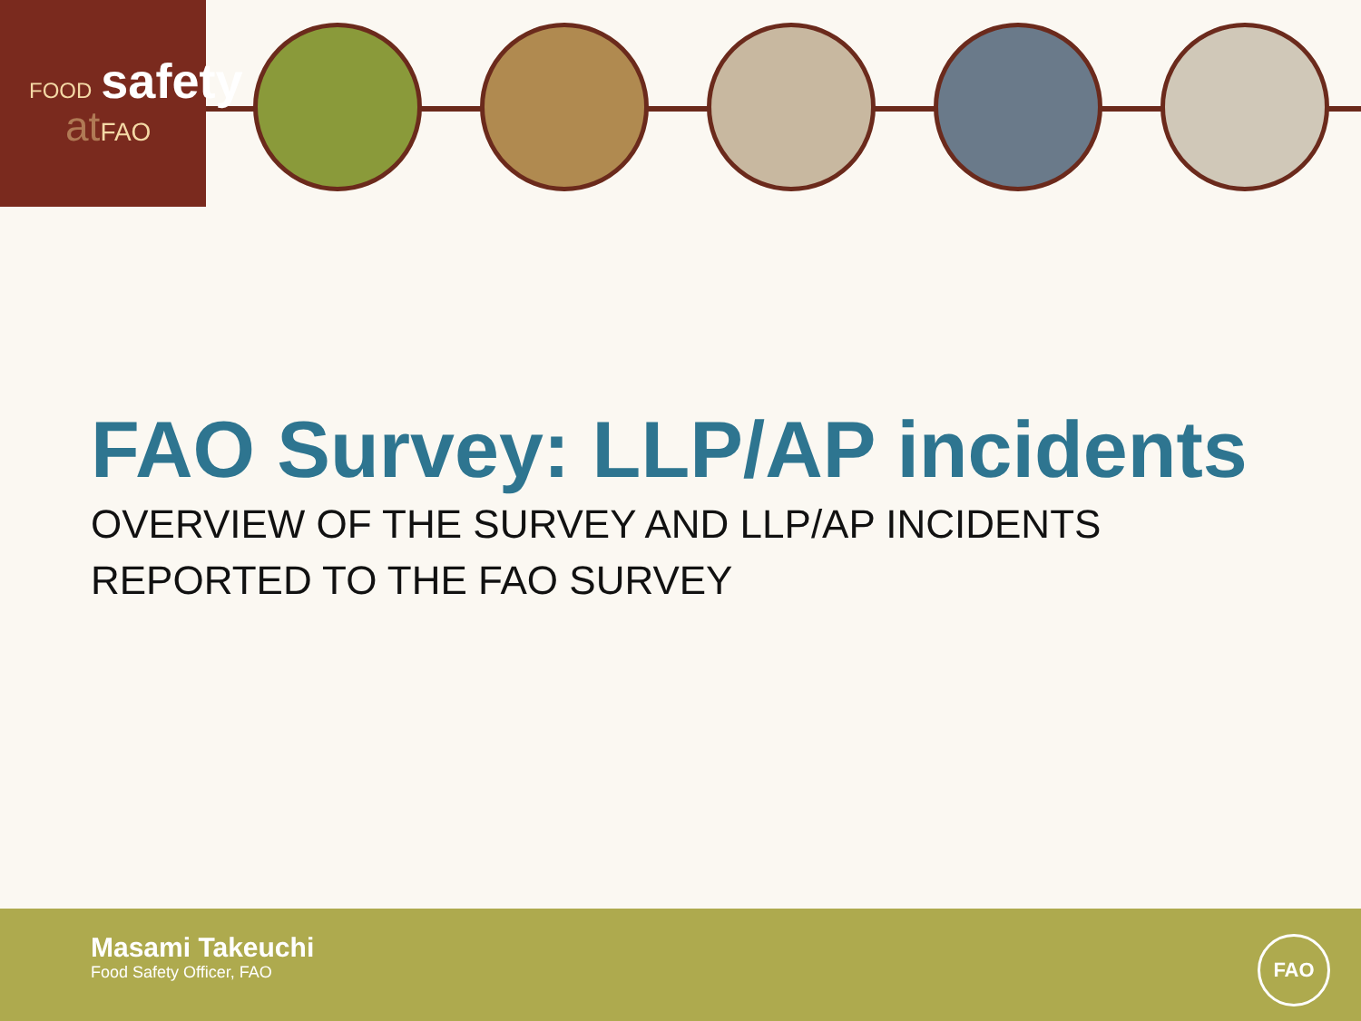FOOD safety
atFAO
FAO Survey: LLP/AP incidents
OVERVIEW OF THE SURVEY AND LLP/AP INCIDENTS
REPORTED TO THE FAO SURVEY
Masami Takeuchi
Food Safety Officer, FAO
FAO